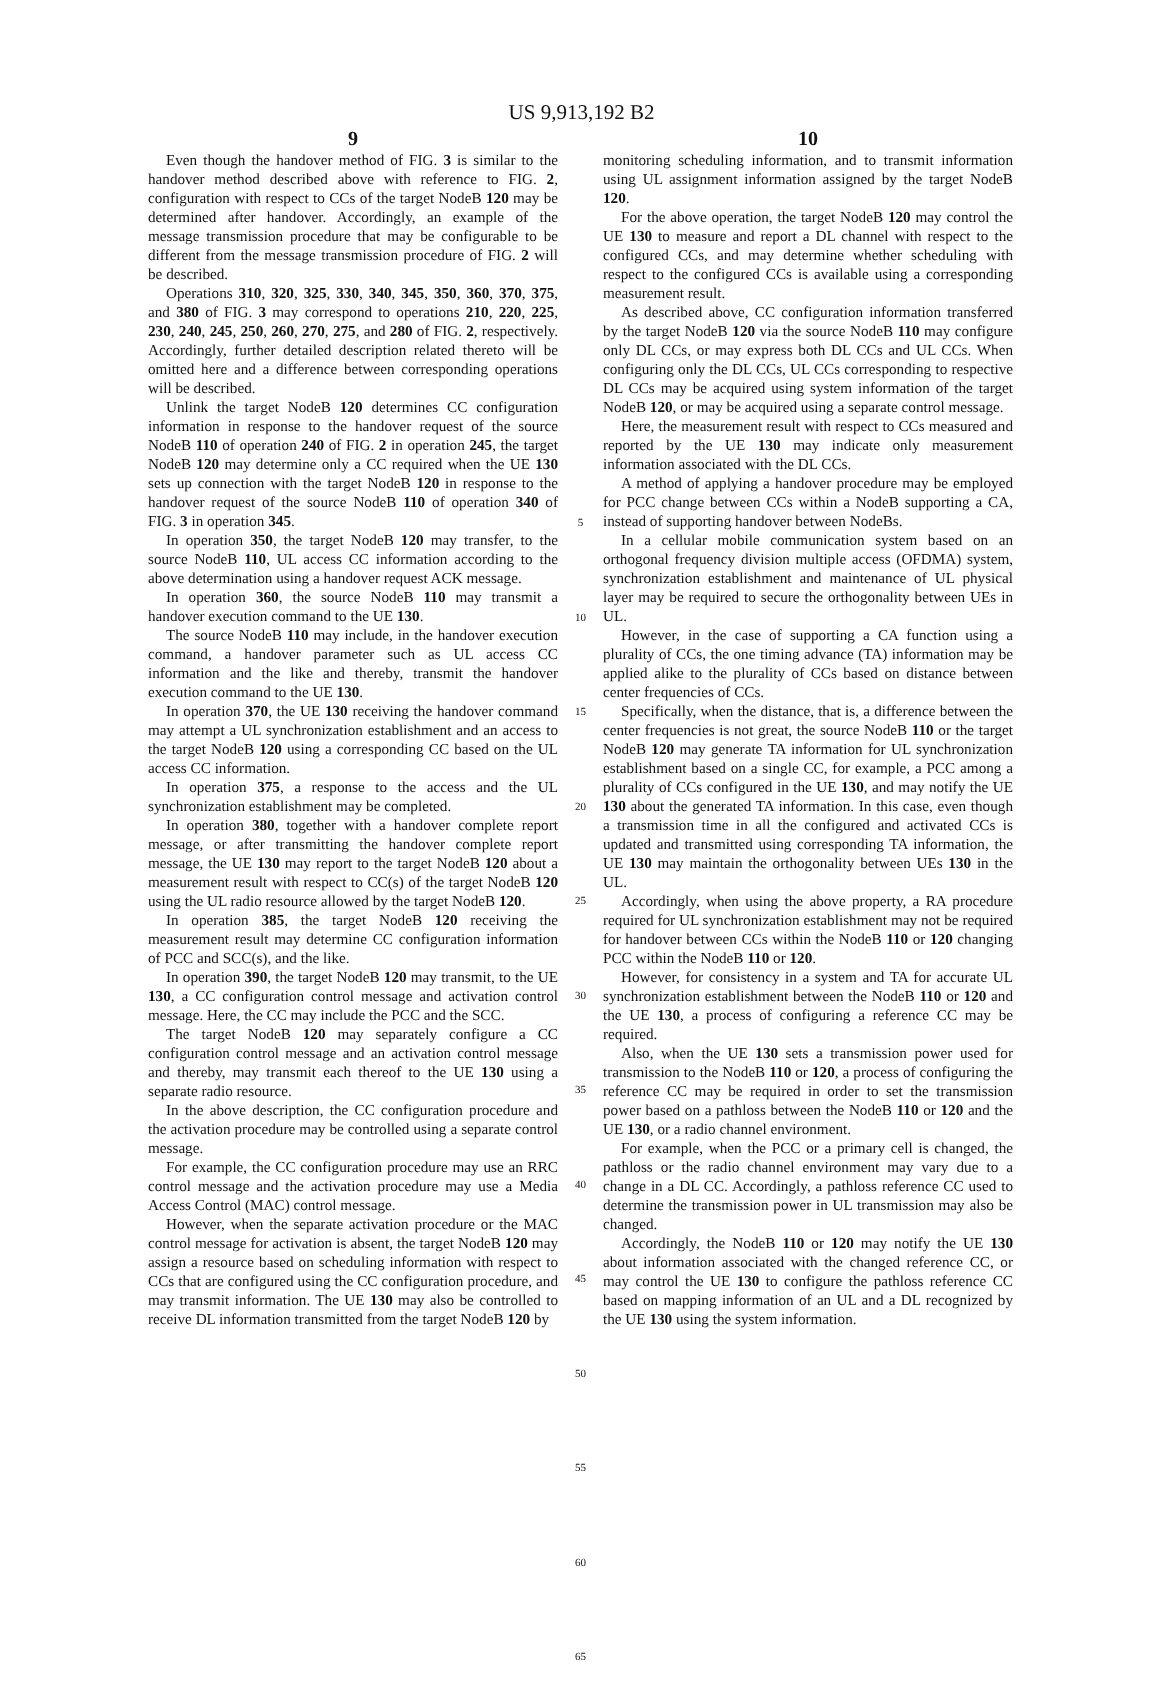US 9,913,192 B2
9
Even though the handover method of FIG. 3 is similar to the handover method described above with reference to FIG. 2, configuration with respect to CCs of the target NodeB 120 may be determined after handover. Accordingly, an example of the message transmission procedure that may be configurable to be different from the message transmission procedure of FIG. 2 will be described.
Operations 310, 320, 325, 330, 340, 345, 350, 360, 370, 375, and 380 of FIG. 3 may correspond to operations 210, 220, 225, 230, 240, 245, 250, 260, 270, 275, and 280 of FIG. 2, respectively. Accordingly, further detailed description related thereto will be omitted here and a difference between corresponding operations will be described.
Unlink the target NodeB 120 determines CC configuration information in response to the handover request of the source NodeB 110 of operation 240 of FIG. 2 in operation 245, the target NodeB 120 may determine only a CC required when the UE 130 sets up connection with the target NodeB 120 in response to the handover request of the source NodeB 110 of operation 340 of FIG. 3 in operation 345.
In operation 350, the target NodeB 120 may transfer, to the source NodeB 110, UL access CC information according to the above determination using a handover request ACK message.
In operation 360, the source NodeB 110 may transmit a handover execution command to the UE 130.
The source NodeB 110 may include, in the handover execution command, a handover parameter such as UL access CC information and the like and thereby, transmit the handover execution command to the UE 130.
In operation 370, the UE 130 receiving the handover command may attempt a UL synchronization establishment and an access to the target NodeB 120 using a corresponding CC based on the UL access CC information.
In operation 375, a response to the access and the UL synchronization establishment may be completed.
In operation 380, together with a handover complete report message, or after transmitting the handover complete report message, the UE 130 may report to the target NodeB 120 about a measurement result with respect to CC(s) of the target NodeB 120 using the UL radio resource allowed by the target NodeB 120.
In operation 385, the target NodeB 120 receiving the measurement result may determine CC configuration information of PCC and SCC(s), and the like.
In operation 390, the target NodeB 120 may transmit, to the UE 130, a CC configuration control message and activation control message. Here, the CC may include the PCC and the SCC.
The target NodeB 120 may separately configure a CC configuration control message and an activation control message and thereby, may transmit each thereof to the UE 130 using a separate radio resource.
In the above description, the CC configuration procedure and the activation procedure may be controlled using a separate control message.
For example, the CC configuration procedure may use an RRC control message and the activation procedure may use a Media Access Control (MAC) control message.
However, when the separate activation procedure or the MAC control message for activation is absent, the target NodeB 120 may assign a resource based on scheduling information with respect to CCs that are configured using the CC configuration procedure, and may transmit information. The UE 130 may also be controlled to receive DL information transmitted from the target NodeB 120 by
5
10
15
20
25
30
35
40
45
50
55
60
65
10
monitoring scheduling information, and to transmit information using UL assignment information assigned by the target NodeB 120.
For the above operation, the target NodeB 120 may control the UE 130 to measure and report a DL channel with respect to the configured CCs, and may determine whether scheduling with respect to the configured CCs is available using a corresponding measurement result.
As described above, CC configuration information transferred by the target NodeB 120 via the source NodeB 110 may configure only DL CCs, or may express both DL CCs and UL CCs. When configuring only the DL CCs, UL CCs corresponding to respective DL CCs may be acquired using system information of the target NodeB 120, or may be acquired using a separate control message.
Here, the measurement result with respect to CCs measured and reported by the UE 130 may indicate only measurement information associated with the DL CCs.
A method of applying a handover procedure may be employed for PCC change between CCs within a NodeB supporting a CA, instead of supporting handover between NodeBs.
In a cellular mobile communication system based on an orthogonal frequency division multiple access (OFDMA) system, synchronization establishment and maintenance of UL physical layer may be required to secure the orthogonality between UEs in UL.
However, in the case of supporting a CA function using a plurality of CCs, the one timing advance (TA) information may be applied alike to the plurality of CCs based on distance between center frequencies of CCs.
Specifically, when the distance, that is, a difference between the center frequencies is not great, the source NodeB 110 or the target NodeB 120 may generate TA information for UL synchronization establishment based on a single CC, for example, a PCC among a plurality of CCs configured in the UE 130, and may notify the UE 130 about the generated TA information. In this case, even though a transmission time in all the configured and activated CCs is updated and transmitted using corresponding TA information, the UE 130 may maintain the orthogonality between UEs 130 in the UL.
Accordingly, when using the above property, a RA procedure required for UL synchronization establishment may not be required for handover between CCs within the NodeB 110 or 120 changing PCC within the NodeB 110 or 120.
However, for consistency in a system and TA for accurate UL synchronization establishment between the NodeB 110 or 120 and the UE 130, a process of configuring a reference CC may be required.
Also, when the UE 130 sets a transmission power used for transmission to the NodeB 110 or 120, a process of configuring the reference CC may be required in order to set the transmission power based on a pathloss between the NodeB 110 or 120 and the UE 130, or a radio channel environment.
For example, when the PCC or a primary cell is changed, the pathloss or the radio channel environment may vary due to a change in a DL CC. Accordingly, a pathloss reference CC used to determine the transmission power in UL transmission may also be changed.
Accordingly, the NodeB 110 or 120 may notify the UE 130 about information associated with the changed reference CC, or may control the UE 130 to configure the pathloss reference CC based on mapping information of an UL and a DL recognized by the UE 130 using the system information.